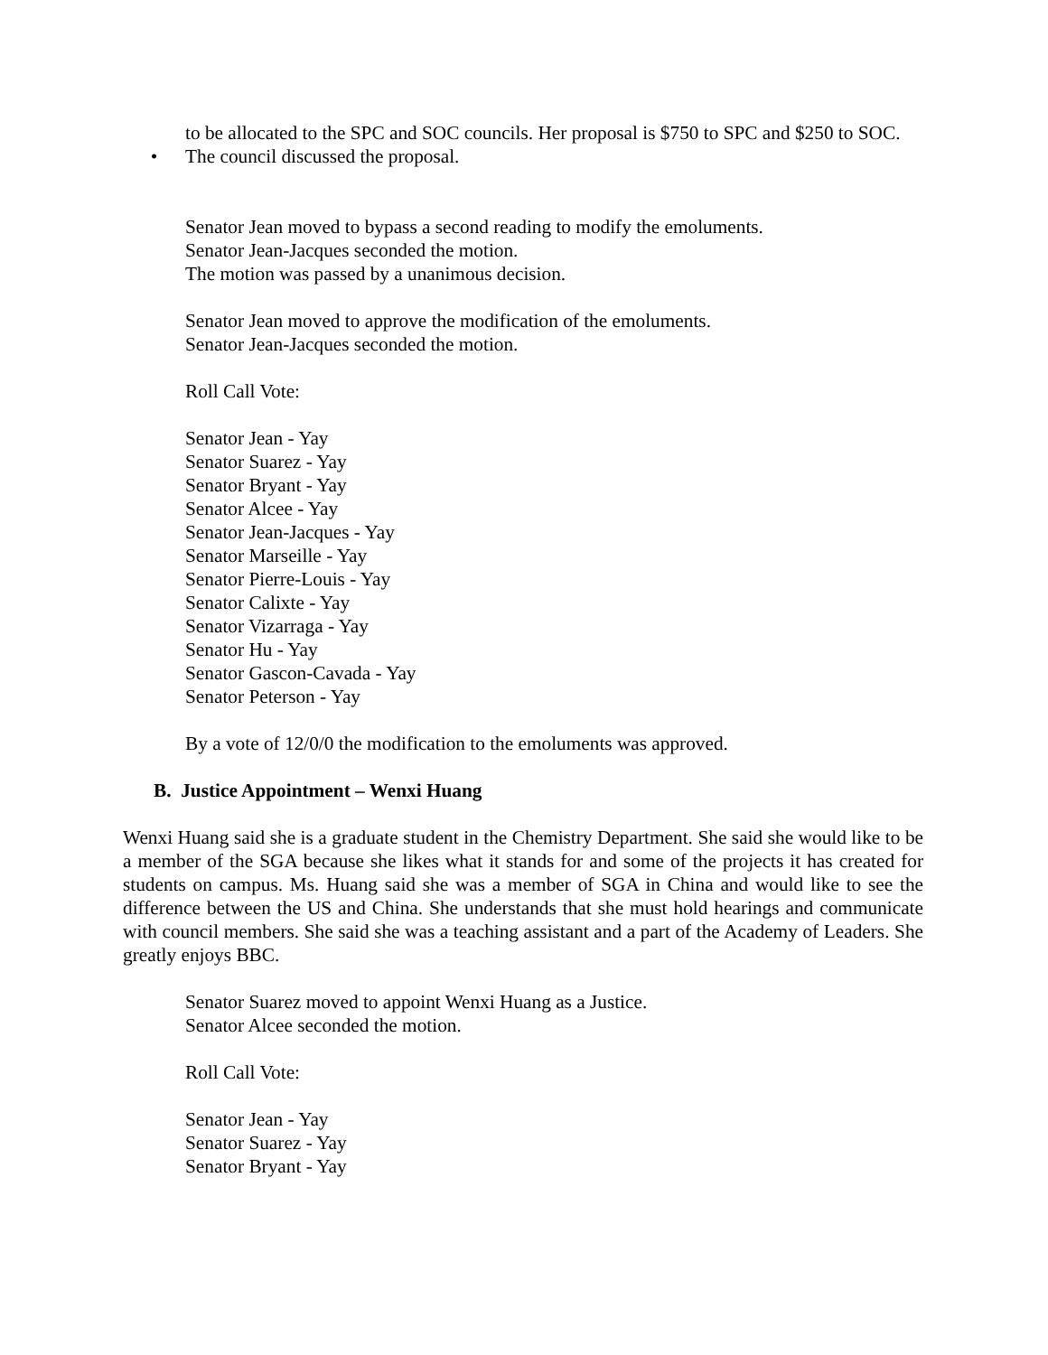to be allocated to the SPC and SOC councils. Her proposal is $750 to SPC and $250 to SOC.
• The council discussed the proposal.
Senator Jean moved to bypass a second reading to modify the emoluments.
Senator Jean-Jacques seconded the motion.
The motion was passed by a unanimous decision.
Senator Jean moved to approve the modification of the emoluments.
Senator Jean-Jacques seconded the motion.
Roll Call Vote:
Senator Jean - Yay
Senator Suarez - Yay
Senator Bryant - Yay
Senator Alcee - Yay
Senator Jean-Jacques - Yay
Senator Marseille - Yay
Senator Pierre-Louis - Yay
Senator Calixte - Yay
Senator Vizarraga - Yay
Senator Hu - Yay
Senator Gascon-Cavada - Yay
Senator Peterson - Yay
By a vote of 12/0/0 the modification to the emoluments was approved.
B. Justice Appointment – Wenxi Huang
Wenxi Huang said she is a graduate student in the Chemistry Department. She said she would like to be a member of the SGA because she likes what it stands for and some of the projects it has created for students on campus. Ms. Huang said she was a member of SGA in China and would like to see the difference between the US and China. She understands that she must hold hearings and communicate with council members. She said she was a teaching assistant and a part of the Academy of Leaders. She greatly enjoys BBC.
Senator Suarez moved to appoint Wenxi Huang as a Justice.
Senator Alcee seconded the motion.
Roll Call Vote:
Senator Jean - Yay
Senator Suarez - Yay
Senator Bryant - Yay